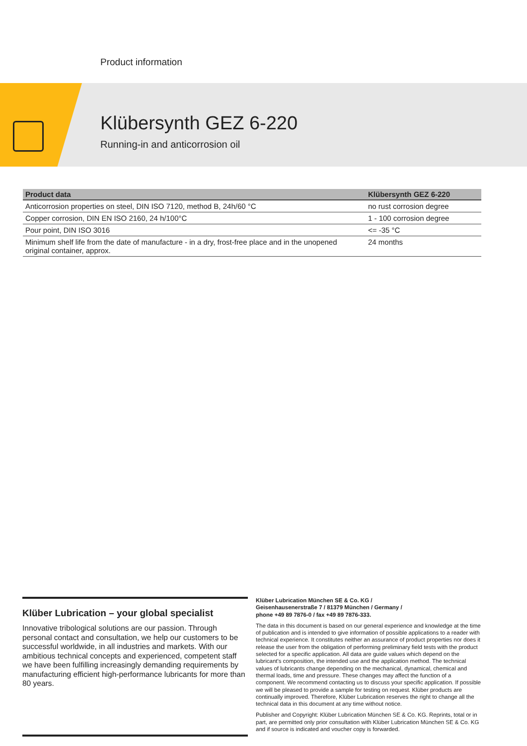Product information
Klübersynth GEZ 6-220
Running-in and anticorrosion oil
| Product data | Klübersynth GEZ 6-220 |
| --- | --- |
| Anticorrosion properties on steel, DIN ISO 7120, method B, 24h/60 °C | no rust corrosion degree |
| Copper corrosion, DIN EN ISO 2160, 24 h/100°C | 1 - 100 corrosion degree |
| Pour point, DIN ISO 3016 | <= -35 °C |
| Minimum shelf life from the date of manufacture - in a dry, frost-free place and in the unopened original container, approx. | 24 months |
Klüber Lubrication – your global specialist
Innovative tribological solutions are our passion. Through personal contact and consultation, we help our customers to be successful worldwide, in all industries and markets. With our ambitious technical concepts and experienced, competent staff we have been fulfilling increasingly demanding requirements by manufacturing efficient high-performance lubricants for more than 80 years.
Klüber Lubrication München SE & Co. KG /
Geisenhausenerstraße 7 / 81379 München / Germany /
phone +49 89 7876-0 / fax +49 89 7876-333.
The data in this document is based on our general experience and knowledge at the time of publication and is intended to give information of possible applications to a reader with technical experience. It constitutes neither an assurance of product properties nor does it release the user from the obligation of performing preliminary field tests with the product selected for a specific application. All data are guide values which depend on the lubricant's composition, the intended use and the application method. The technical values of lubricants change depending on the mechanical, dynamical, chemical and thermal loads, time and pressure. These changes may affect the function of a component. We recommend contacting us to discuss your specific application. If possible we will be pleased to provide a sample for testing on request. Klüber products are continually improved. Therefore, Klüber Lubrication reserves the right to change all the technical data in this document at any time without notice.
Publisher and Copyright: Klüber Lubrication München SE & Co. KG. Reprints, total or in part, are permitted only prior consultation with Klüber Lubrication München SE & Co. KG and if source is indicated and voucher copy is forwarded.